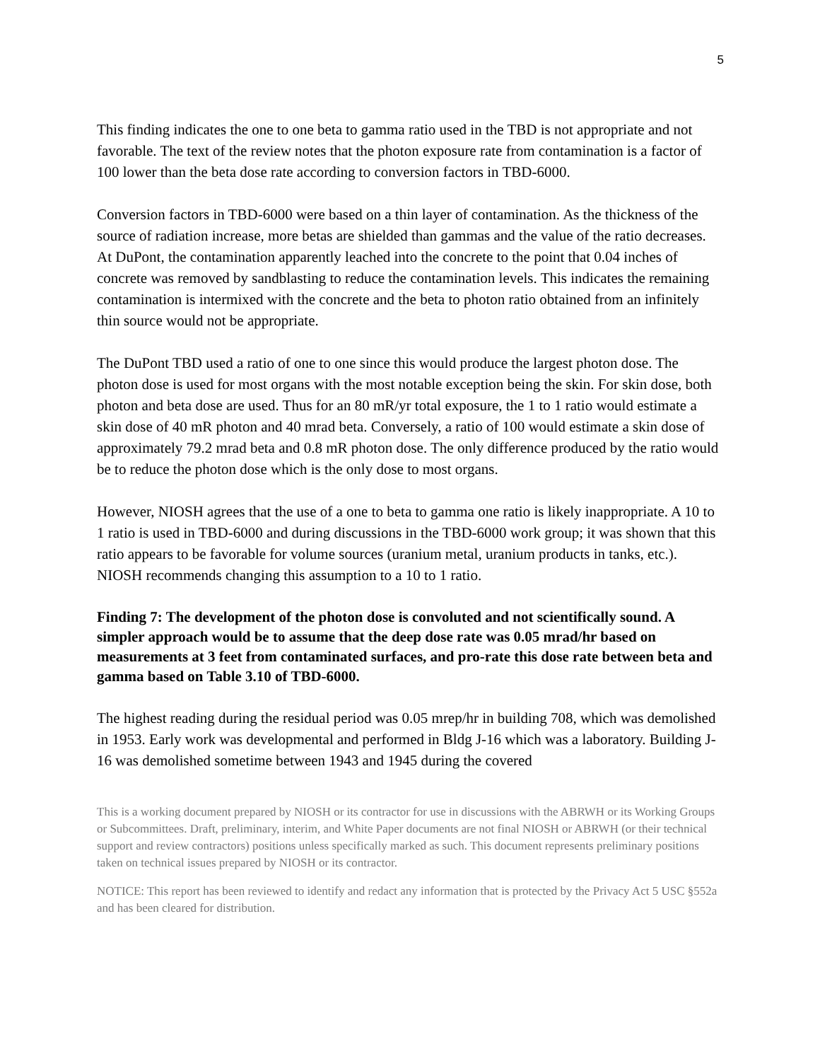5
This finding indicates the one to one beta to gamma ratio used in the TBD is not appropriate and not favorable. The text of the review notes that the photon exposure rate from contamination is a factor of 100 lower than the beta dose rate according to conversion factors in TBD-6000.
Conversion factors in TBD-6000 were based on a thin layer of contamination. As the thickness of the source of radiation increase, more betas are shielded than gammas and the value of the ratio decreases. At DuPont, the contamination apparently leached into the concrete to the point that 0.04 inches of concrete was removed by sandblasting to reduce the contamination levels. This indicates the remaining contamination is intermixed with the concrete and the beta to photon ratio obtained from an infinitely thin source would not be appropriate.
The DuPont TBD used a ratio of one to one since this would produce the largest photon dose. The photon dose is used for most organs with the most notable exception being the skin. For skin dose, both photon and beta dose are used. Thus for an 80 mR/yr total exposure, the 1 to 1 ratio would estimate a skin dose of 40 mR photon and 40 mrad beta. Conversely, a ratio of 100 would estimate a skin dose of approximately 79.2 mrad beta and 0.8 mR photon dose. The only difference produced by the ratio would be to reduce the photon dose which is the only dose to most organs.
However, NIOSH agrees that the use of a one to beta to gamma one ratio is likely inappropriate. A 10 to 1 ratio is used in TBD-6000 and during discussions in the TBD-6000 work group; it was shown that this ratio appears to be favorable for volume sources (uranium metal, uranium products in tanks, etc.). NIOSH recommends changing this assumption to a 10 to 1 ratio.
Finding 7: The development of the photon dose is convoluted and not scientifically sound. A simpler approach would be to assume that the deep dose rate was 0.05 mrad/hr based on measurements at 3 feet from contaminated surfaces, and pro-rate this dose rate between beta and gamma based on Table 3.10 of TBD-6000.
The highest reading during the residual period was 0.05 mrep/hr in building 708, which was demolished in 1953. Early work was developmental and performed in Bldg J-16 which was a laboratory. Building J-16 was demolished sometime between 1943 and 1945 during the covered
This is a working document prepared by NIOSH or its contractor for use in discussions with the ABRWH or its Working Groups or Subcommittees. Draft, preliminary, interim, and White Paper documents are not final NIOSH or ABRWH (or their technical support and review contractors) positions unless specifically marked as such. This document represents preliminary positions taken on technical issues prepared by NIOSH or its contractor.
NOTICE: This report has been reviewed to identify and redact any information that is protected by the Privacy Act 5 USC §552a and has been cleared for distribution.